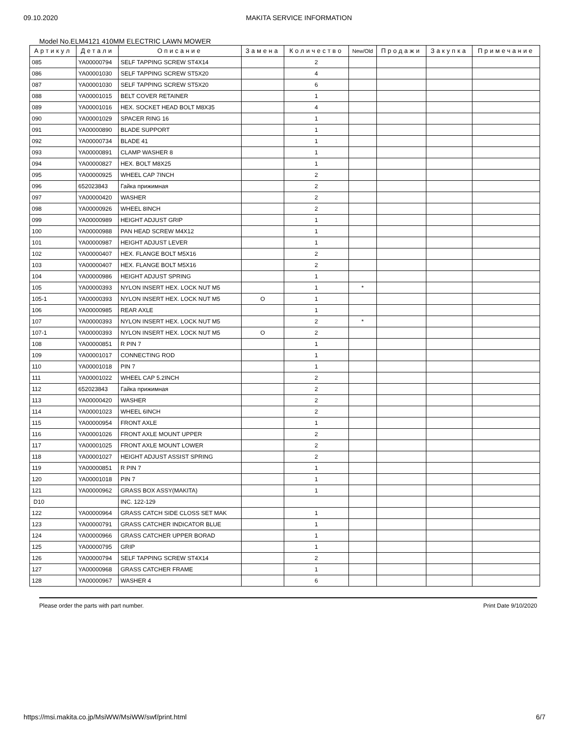09.10.2020 MAKITA SERVICE INFORMATION
Model No.ELM4121 410MM ELECTRIC LAWN MOWER
| Артикул | Детали | Описание | Замена | Количество | New/Old | Продажи | Закупка | Примечание |
| --- | --- | --- | --- | --- | --- | --- | --- | --- |
| 085 | YA00000794 | SELF TAPPING SCREW ST4X14 | | 2 | | | | |
| 086 | YA00001030 | SELF TAPPING SCREW ST5X20 | | 4 | | | | |
| 087 | YA00001030 | SELF TAPPING SCREW ST5X20 | | 6 | | | | |
| 088 | YA00001015 | BELT COVER RETAINER | | 1 | | | | |
| 089 | YA00001016 | HEX. SOCKET HEAD BOLT M8X35 | | 4 | | | | |
| 090 | YA00001029 | SPACER RING 16 | | 1 | | | | |
| 091 | YA00000890 | BLADE SUPPORT | | 1 | | | | |
| 092 | YA00000734 | BLADE 41 | | 1 | | | | |
| 093 | YA00000891 | CLAMP WASHER 8 | | 1 | | | | |
| 094 | YA00000827 | HEX. BOLT M8X25 | | 1 | | | | |
| 095 | YA00000925 | WHEEL CAP 7INCH | | 2 | | | | |
| 096 | 652023843 | Гайка прижимная | | 2 | | | | |
| 097 | YA00000420 | WASHER | | 2 | | | | |
| 098 | YA00000926 | WHEEL 8INCH | | 2 | | | | |
| 099 | YA00000989 | HEIGHT ADJUST GRIP | | 1 | | | | |
| 100 | YA00000988 | PAN HEAD SCREW M4X12 | | 1 | | | | |
| 101 | YA00000987 | HEIGHT ADJUST LEVER | | 1 | | | | |
| 102 | YA00000407 | HEX. FLANGE BOLT M5X16 | | 2 | | | | |
| 103 | YA00000407 | HEX. FLANGE BOLT M5X16 | | 2 | | | | |
| 104 | YA00000986 | HEIGHT ADJUST SPRING | | 1 | | | | |
| 105 | YA00000393 | NYLON INSERT HEX. LOCK NUT M5 | | 1 | * | | | |
| 105-1 | YA00000393 | NYLON INSERT HEX. LOCK NUT M5 | O | 1 | | | | |
| 106 | YA00000985 | REAR AXLE | | 1 | | | | |
| 107 | YA00000393 | NYLON INSERT HEX. LOCK NUT M5 | | 2 | * | | | |
| 107-1 | YA00000393 | NYLON INSERT HEX. LOCK NUT M5 | O | 2 | | | | |
| 108 | YA00000851 | R PIN 7 | | 1 | | | | |
| 109 | YA00001017 | CONNECTING ROD | | 1 | | | | |
| 110 | YA00001018 | PIN 7 | | 1 | | | | |
| 111 | YA00001022 | WHEEL CAP 5.2INCH | | 2 | | | | |
| 112 | 652023843 | Гайка прижимная | | 2 | | | | |
| 113 | YA00000420 | WASHER | | 2 | | | | |
| 114 | YA00001023 | WHEEL 6INCH | | 2 | | | | |
| 115 | YA00000954 | FRONT AXLE | | 1 | | | | |
| 116 | YA00001026 | FRONT AXLE MOUNT UPPER | | 2 | | | | |
| 117 | YA00001025 | FRONT AXLE MOUNT LOWER | | 2 | | | | |
| 118 | YA00001027 | HEIGHT ADJUST ASSIST SPRING | | 2 | | | | |
| 119 | YA00000851 | R PIN 7 | | 1 | | | | |
| 120 | YA00001018 | PIN 7 | | 1 | | | | |
| 121 | YA00000962 | GRASS BOX ASSY(MAKITA) | | 1 | | | | |
| D10 | | INC. 122-129 | | | | | | |
| 122 | YA00000964 | GRASS CATCH SIDE CLOSS SET MAK | | 1 | | | | |
| 123 | YA00000791 | GRASS CATCHER INDICATOR BLUE | | 1 | | | | |
| 124 | YA00000966 | GRASS CATCHER UPPER BORAD | | 1 | | | | |
| 125 | YA00000795 | GRIP | | 1 | | | | |
| 126 | YA00000794 | SELF TAPPING SCREW ST4X14 | | 2 | | | | |
| 127 | YA00000968 | GRASS CATCHER FRAME | | 1 | | | | |
| 128 | YA00000967 | WASHER 4 | | 6 | | | | |
Please order the parts with part number. Print Date 9/10/2020
https://msi.makita.co.jp/MsiWW/MsiWW/swf/print.html 6/7